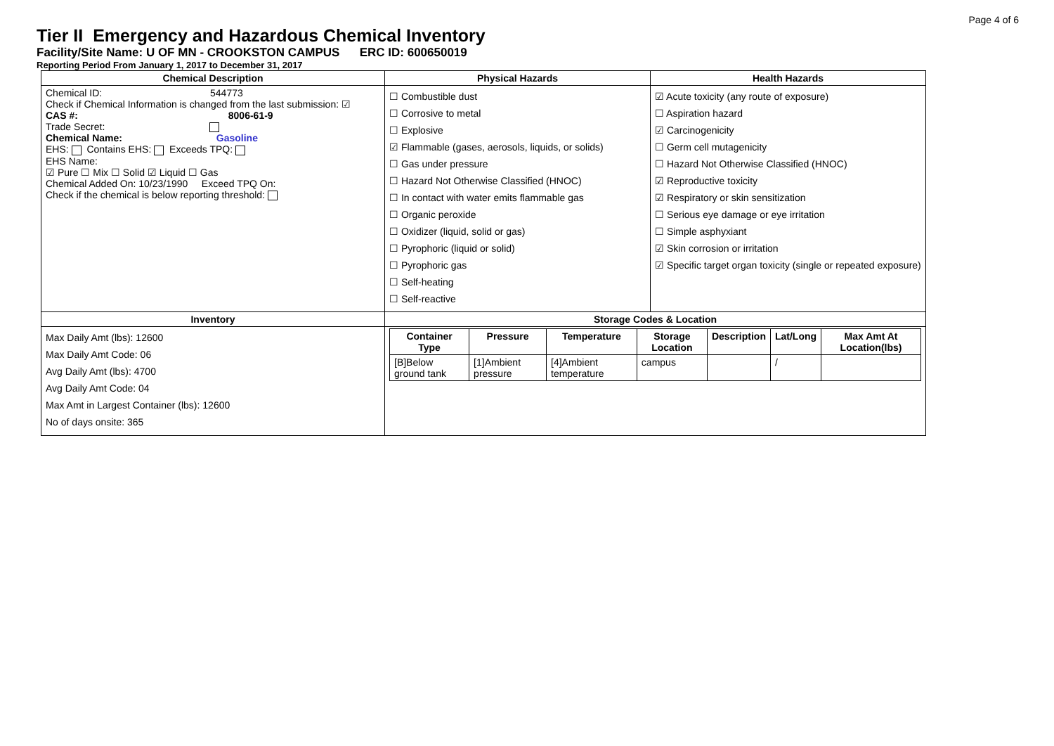Page 4 of 6
Tier II Emergency and Hazardous Chemical Inventory
Facility/Site Name: U OF MN - CROOKSTON CAMPUS ERC ID: 600650019
Reporting Period From January 1, 2017 to December 31, 2017
| Chemical Description | Physical Hazards | Health Hazards |
| --- | --- | --- |
| Chemical ID: 544773 Check if Chemical Information is changed from the last submission: ☑ CAS #: 8006-61-9 Trade Secret: Chemical Name: Gasoline EHS: Contains EHS: Exceeds TPQ: EHS Name: ☑ Pure ☐ Mix ☐ Solid ☑ Liquid ☐ Gas Chemical Added On: 10/23/1990 Exceed TPQ On: Check if the chemical is below reporting threshold: | ☐ Combustible dust ☐ Corrosive to metal ☐ Explosive ☑ Flammable (gases, aerosols, liquids, or solids) ☐ Gas under pressure ☐ Hazard Not Otherwise Classified (HNOC) ☐ In contact with water emits flammable gas ☐ Organic peroxide ☐ Oxidizer (liquid, solid or gas) ☐ Pyrophoric (liquid or solid) ☐ Pyrophoric gas ☐ Self-heating ☐ Self-reactive | ☑ Acute toxicity (any route of exposure) ☐ Aspiration hazard ☑ Carcinogenicity ☐ Germ cell mutagenicity ☐ Hazard Not Otherwise Classified (HNOC) ☑ Reproductive toxicity ☑ Respiratory or skin sensitization ☐ Serious eye damage or eye irritation ☐ Simple asphyxiant ☑ Skin corrosion or irritation ☑ Specific target organ toxicity (single or repeated exposure) |
| Inventory | Storage Codes & Location | |
| Max Daily Amt (lbs): 12600 Max Daily Amt Code: 06 Avg Daily Amt (lbs): 4700 Avg Daily Amt Code: 04 Max Amt in Largest Container (lbs): 12600 No of days onsite: 365 | / Container Type / Pressure / Temperature / Storage Location / Description / Lat/Long / Max Amt At Location(lbs) / / --- / --- / --- / --- / --- / --- / --- / / [B]Below ground tank / [1]Ambient pressure / [4]Ambient temperature / campus / / / / / | |